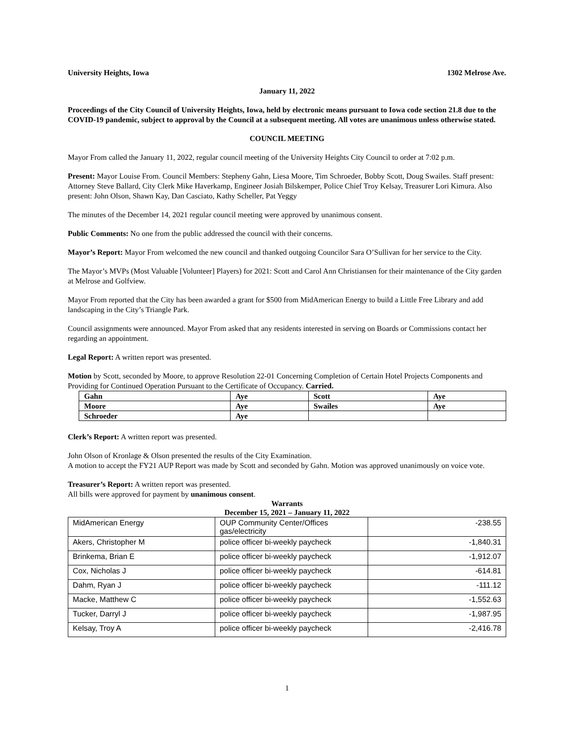University Heights, Iowa 1302 Melrose Ave.
January 11, 2022
Proceedings of the City Council of University Heights, Iowa, held by electronic means pursuant to Iowa code section 21.8 due to the COVID-19 pandemic, subject to approval by the Council at a subsequent meeting. All votes are unanimous unless otherwise stated.
COUNCIL MEETING
Mayor From called the January 11, 2022, regular council meeting of the University Heights City Council to order at 7:02 p.m.
Present: Mayor Louise From. Council Members: Stepheny Gahn, Liesa Moore, Tim Schroeder, Bobby Scott, Doug Swailes. Staff present: Attorney Steve Ballard, City Clerk Mike Haverkamp, Engineer Josiah Bilskemper, Police Chief Troy Kelsay, Treasurer Lori Kimura. Also present: John Olson, Shawn Kay, Dan Casciato, Kathy Scheller, Pat Yeggy
The minutes of the December 14, 2021 regular council meeting were approved by unanimous consent.
Public Comments: No one from the public addressed the council with their concerns.
Mayor’s Report: Mayor From welcomed the new council and thanked outgoing Councilor Sara O’Sullivan for her service to the City.
The Mayor’s MVPs (Most Valuable [Volunteer] Players) for 2021: Scott and Carol Ann Christiansen for their maintenance of the City garden at Melrose and Golfview.
Mayor From reported that the City has been awarded a grant for $500 from MidAmerican Energy to build a Little Free Library and add landscaping in the City’s Triangle Park.
Council assignments were announced. Mayor From asked that any residents interested in serving on Boards or Commissions contact her regarding an appointment.
Legal Report: A written report was presented.
Motion by Scott, seconded by Moore, to approve Resolution 22-01 Concerning Completion of Certain Hotel Projects Components and Providing for Continued Operation Pursuant to the Certificate of Occupancy. Carried.
| Gahn | Aye | Scott | Aye |
| Moore | Aye | Swailes | Aye |
| Schroeder | Aye | | |
Clerk’s Report: A written report was presented.
John Olson of Kronlage & Olson presented the results of the City Examination.
A motion to accept the FY21 AUP Report was made by Scott and seconded by Gahn. Motion was approved unanimously on voice vote.
Treasurer’s Report: A written report was presented.
All bills were approved for payment by unanimous consent.
Warrants
December 15, 2021 – January 11, 2022
| MidAmerican Energy | OUP Community Center/Offices gas/electricity | -238.55 |
| Akers, Christopher M | police officer bi-weekly paycheck | -1,840.31 |
| Brinkema, Brian E | police officer bi-weekly paycheck | -1,912.07 |
| Cox, Nicholas J | police officer bi-weekly paycheck | -614.81 |
| Dahm, Ryan J | police officer bi-weekly paycheck | -111.12 |
| Macke, Matthew C | police officer bi-weekly paycheck | -1,552.63 |
| Tucker, Darryl J | police officer bi-weekly paycheck | -1,987.95 |
| Kelsay, Troy A | police officer bi-weekly paycheck | -2,416.78 |
1